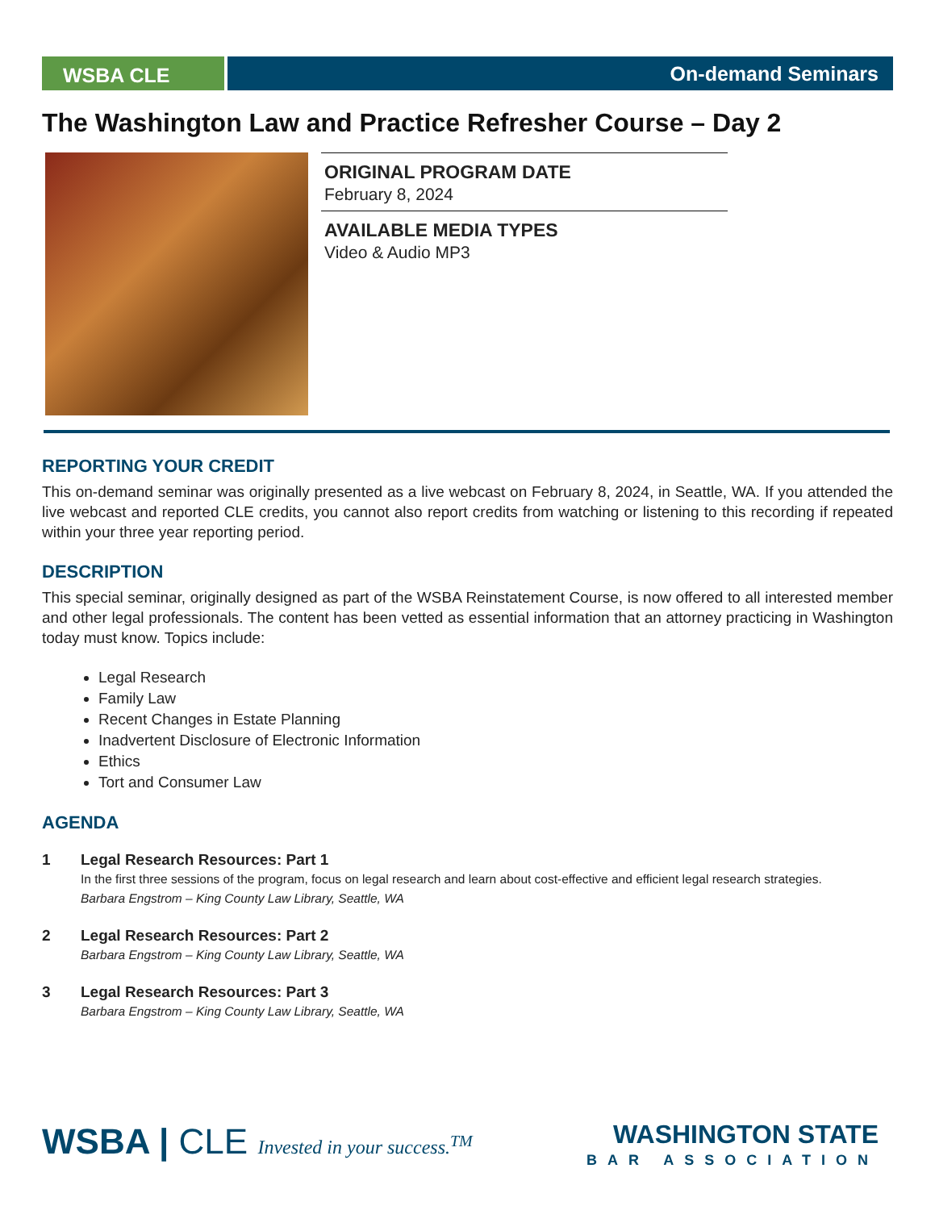WSBA CLE
On-demand Seminars
The Washington Law and Practice Refresher Course – Day 2
ORIGINAL PROGRAM DATE
February 8, 2024
AVAILABLE MEDIA TYPES
Video & Audio MP3
REPORTING YOUR CREDIT
This on-demand seminar was originally presented as a live webcast on February 8, 2024, in Seattle, WA. If you attended the live webcast and reported CLE credits, you cannot also report credits from watching or listening to this recording if repeated within your three year reporting period.
DESCRIPTION
This special seminar, originally designed as part of the WSBA Reinstatement Course, is now offered to all interested member and other legal professionals. The content has been vetted as essential information that an attorney practicing in Washington today must know. Topics include:
Legal Research
Family Law
Recent Changes in Estate Planning
Inadvertent Disclosure of Electronic Information
Ethics
Tort and Consumer Law
AGENDA
1 Legal Research Resources: Part 1
In the first three sessions of the program, focus on legal research and learn about cost-effective and efficient legal research strategies.
Barbara Engstrom – King County Law Library, Seattle, WA
2 Legal Research Resources: Part 2
Barbara Engstrom – King County Law Library, Seattle, WA
3 Legal Research Resources: Part 3
Barbara Engstrom – King County Law Library, Seattle, WA
WSBA | CLE Invested in your success.<sup>TM</sup>
WASHINGTON STATE
BAR ASSOCIATION